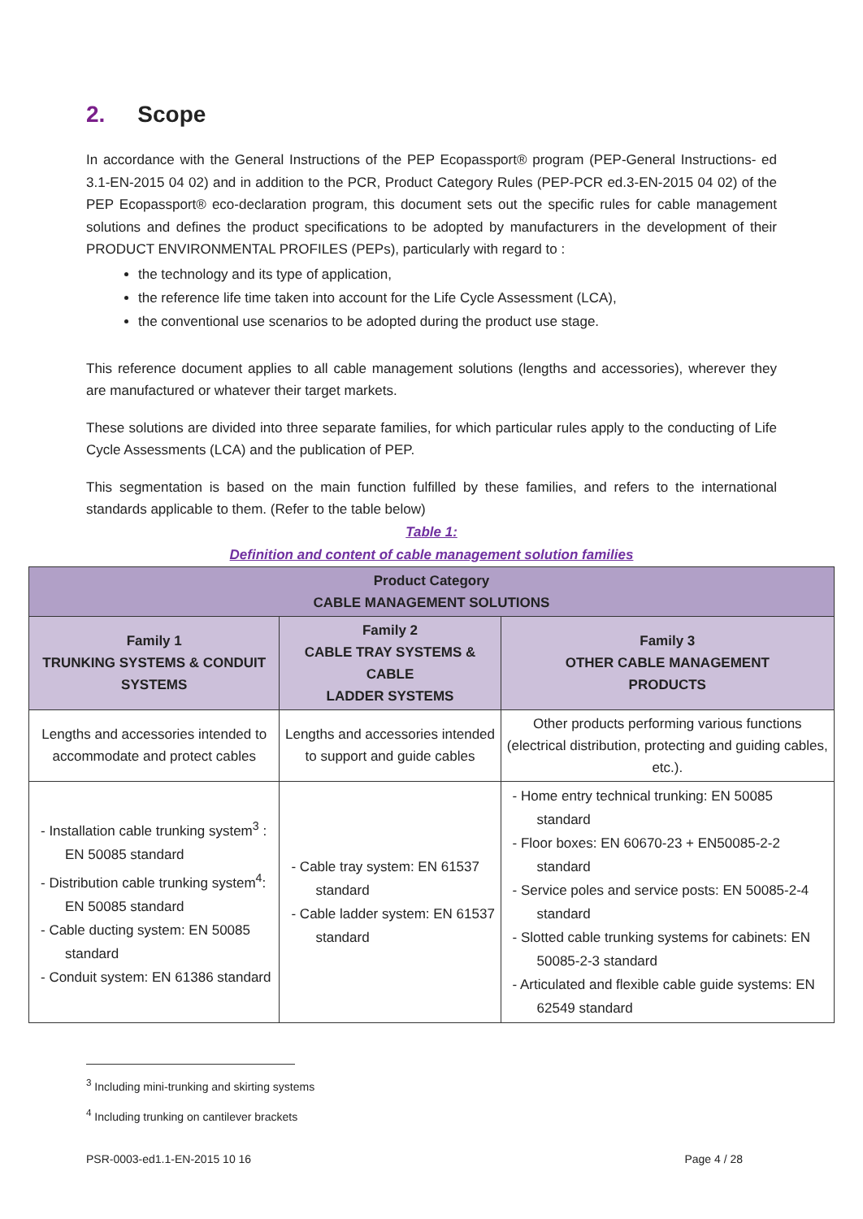2. Scope
In accordance with the General Instructions of the PEP Ecopassport® program (PEP-General Instructions- ed 3.1-EN-2015 04 02) and in addition to the PCR, Product Category Rules (PEP-PCR ed.3-EN-2015 04 02) of the PEP Ecopassport® eco-declaration program, this document sets out the specific rules for cable management solutions and defines the product specifications to be adopted by manufacturers in the development of their PRODUCT ENVIRONMENTAL PROFILES (PEPs), particularly with regard to :
the technology and its type of application,
the reference life time taken into account for the Life Cycle Assessment (LCA),
the conventional use scenarios to be adopted during the product use stage.
This reference document applies to all cable management solutions (lengths and accessories), wherever they are manufactured or whatever their target markets.
These solutions are divided into three separate families, for which particular rules apply to the conducting of Life Cycle Assessments (LCA) and the publication of PEP.
This segmentation is based on the main function fulfilled by these families, and refers to the international standards applicable to them. (Refer to the table below)
Table 1:
Definition and content of cable management solution families
| Product Category CABLE MANAGEMENT SOLUTIONS | | |
| --- | --- | --- |
| Family 1 TRUNKING SYSTEMS & CONDUIT SYSTEMS | Family 2 CABLE TRAY SYSTEMS & CABLE LADDER SYSTEMS | Family 3 OTHER CABLE MANAGEMENT PRODUCTS |
| Lengths and accessories intended to accommodate and protect cables | Lengths and accessories intended to support and guide cables | Other products performing various functions (electrical distribution, protecting and guiding cables, etc.). |
| - Installation cable trunking system<sup>3</sup> : EN 50085 standard - Distribution cable trunking system<sup>4</sup>: EN 50085 standard - Cable ducting system: EN 50085 standard - Conduit system: EN 61386 standard | - Cable tray system: EN 61537 standard - Cable ladder system: EN 61537 standard | - Home entry technical trunking: EN 50085 standard - Floor boxes: EN 60670-23 + EN50085-2-2 standard - Service poles and service posts: EN 50085-2-4 standard - Slotted cable trunking systems for cabinets: EN 50085-2-3 standard - Articulated and flexible cable guide systems: EN 62549 standard |
<sup>3</sup> Including mini-trunking and skirting systems
<sup>4</sup> Including trunking on cantilever brackets
PSR-0003-ed1.1-EN-2015 10 16 Page 4 / 28